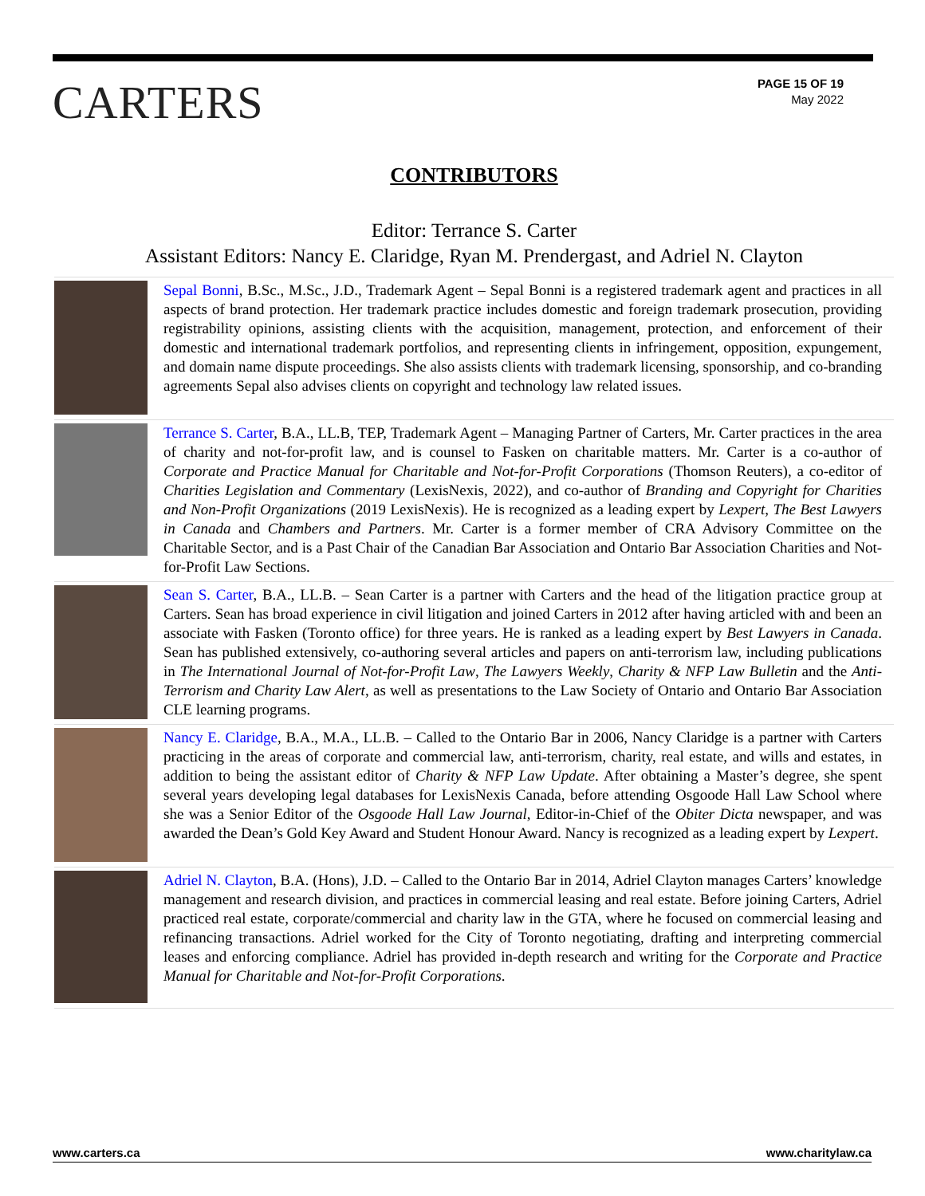CARTERS
PAGE 15 OF 19
May 2022
CONTRIBUTORS
Editor: Terrance S. Carter
Assistant Editors: Nancy E. Claridge, Ryan M. Prendergast, and Adriel N. Clayton
Sepal Bonni, B.Sc., M.Sc., J.D., Trademark Agent – Sepal Bonni is a registered trademark agent and practices in all aspects of brand protection. Her trademark practice includes domestic and foreign trademark prosecution, providing registrability opinions, assisting clients with the acquisition, management, protection, and enforcement of their domestic and international trademark portfolios, and representing clients in infringement, opposition, expungement, and domain name dispute proceedings. She also assists clients with trademark licensing, sponsorship, and co-branding agreements Sepal also advises clients on copyright and technology law related issues.
Terrance S. Carter, B.A., LL.B, TEP, Trademark Agent – Managing Partner of Carters, Mr. Carter practices in the area of charity and not-for-profit law, and is counsel to Fasken on charitable matters. Mr. Carter is a co-author of Corporate and Practice Manual for Charitable and Not-for-Profit Corporations (Thomson Reuters), a co-editor of Charities Legislation and Commentary (LexisNexis, 2022), and co-author of Branding and Copyright for Charities and Non-Profit Organizations (2019 LexisNexis). He is recognized as a leading expert by Lexpert, The Best Lawyers in Canada and Chambers and Partners. Mr. Carter is a former member of CRA Advisory Committee on the Charitable Sector, and is a Past Chair of the Canadian Bar Association and Ontario Bar Association Charities and Not-for-Profit Law Sections.
Sean S. Carter, B.A., LL.B. – Sean Carter is a partner with Carters and the head of the litigation practice group at Carters. Sean has broad experience in civil litigation and joined Carters in 2012 after having articled with and been an associate with Fasken (Toronto office) for three years. He is ranked as a leading expert by Best Lawyers in Canada. Sean has published extensively, co-authoring several articles and papers on anti-terrorism law, including publications in The International Journal of Not-for-Profit Law, The Lawyers Weekly, Charity & NFP Law Bulletin and the Anti-Terrorism and Charity Law Alert, as well as presentations to the Law Society of Ontario and Ontario Bar Association CLE learning programs.
Nancy E. Claridge, B.A., M.A., LL.B. – Called to the Ontario Bar in 2006, Nancy Claridge is a partner with Carters practicing in the areas of corporate and commercial law, anti-terrorism, charity, real estate, and wills and estates, in addition to being the assistant editor of Charity & NFP Law Update. After obtaining a Master’s degree, she spent several years developing legal databases for LexisNexis Canada, before attending Osgoode Hall Law School where she was a Senior Editor of the Osgoode Hall Law Journal, Editor-in-Chief of the Obiter Dicta newspaper, and was awarded the Dean’s Gold Key Award and Student Honour Award. Nancy is recognized as a leading expert by Lexpert.
Adriel N. Clayton, B.A. (Hons), J.D. – Called to the Ontario Bar in 2014, Adriel Clayton manages Carters’ knowledge management and research division, and practices in commercial leasing and real estate. Before joining Carters, Adriel practiced real estate, corporate/commercial and charity law in the GTA, where he focused on commercial leasing and refinancing transactions. Adriel worked for the City of Toronto negotiating, drafting and interpreting commercial leases and enforcing compliance. Adriel has provided in-depth research and writing for the Corporate and Practice Manual for Charitable and Not-for-Profit Corporations.
www.carters.ca www.charitylaw.ca